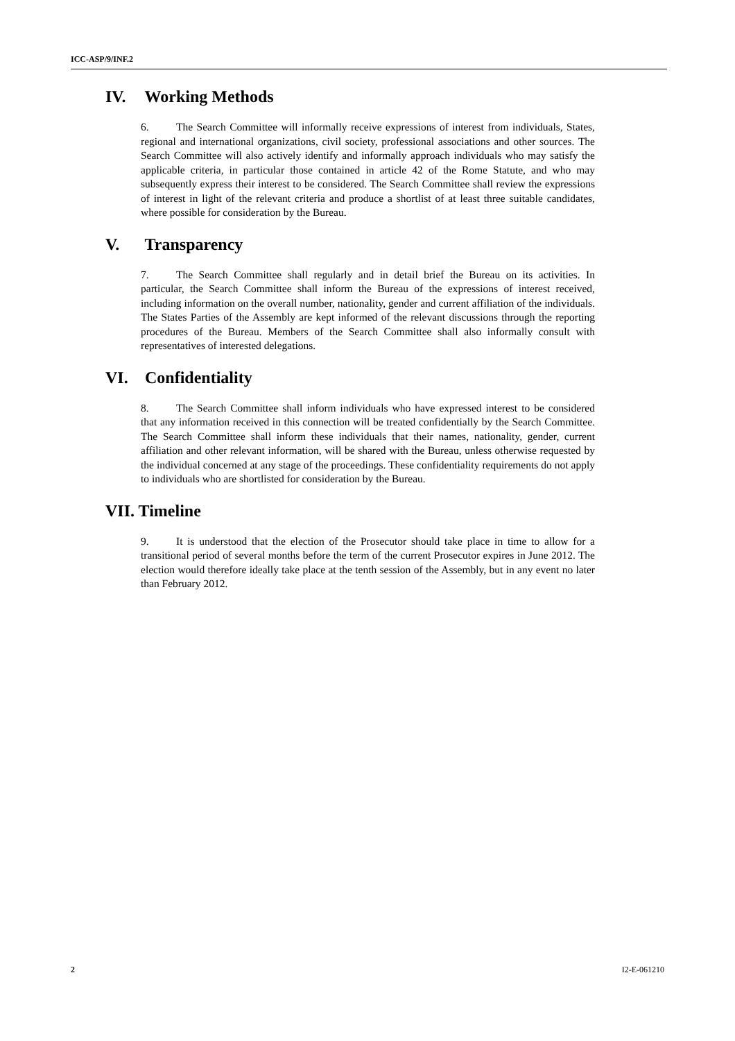ICC-ASP/9/INF.2
IV. Working Methods
6. The Search Committee will informally receive expressions of interest from individuals, States, regional and international organizations, civil society, professional associations and other sources. The Search Committee will also actively identify and informally approach individuals who may satisfy the applicable criteria, in particular those contained in article 42 of the Rome Statute, and who may subsequently express their interest to be considered. The Search Committee shall review the expressions of interest in light of the relevant criteria and produce a shortlist of at least three suitable candidates, where possible for consideration by the Bureau.
V. Transparency
7. The Search Committee shall regularly and in detail brief the Bureau on its activities. In particular, the Search Committee shall inform the Bureau of the expressions of interest received, including information on the overall number, nationality, gender and current affiliation of the individuals. The States Parties of the Assembly are kept informed of the relevant discussions through the reporting procedures of the Bureau. Members of the Search Committee shall also informally consult with representatives of interested delegations.
VI. Confidentiality
8. The Search Committee shall inform individuals who have expressed interest to be considered that any information received in this connection will be treated confidentially by the Search Committee. The Search Committee shall inform these individuals that their names, nationality, gender, current affiliation and other relevant information, will be shared with the Bureau, unless otherwise requested by the individual concerned at any stage of the proceedings. These confidentiality requirements do not apply to individuals who are shortlisted for consideration by the Bureau.
VII. Timeline
9. It is understood that the election of the Prosecutor should take place in time to allow for a transitional period of several months before the term of the current Prosecutor expires in June 2012. The election would therefore ideally take place at the tenth session of the Assembly, but in any event no later than February 2012.
2 I2-E-061210